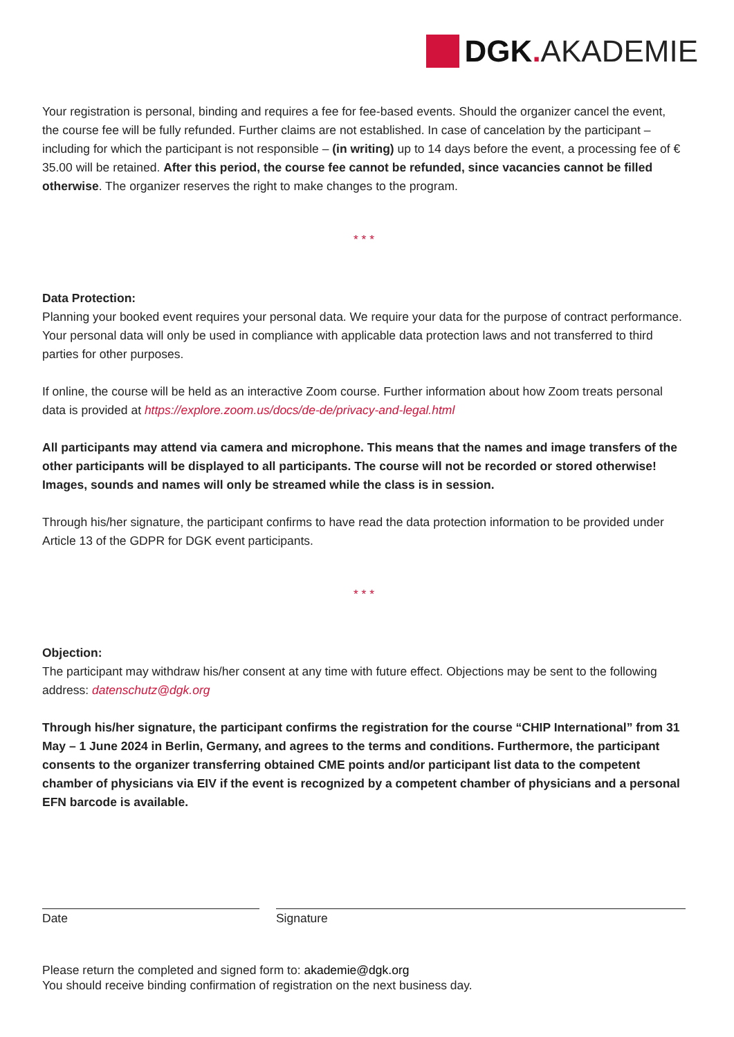DGK. AKADEMIE
Your registration is personal, binding and requires a fee for fee-based events. Should the organizer cancel the event, the course fee will be fully refunded. Further claims are not established. In case of cancelation by the participant – including for which the participant is not responsible – (in writing) up to 14 days before the event, a processing fee of € 35.00 will be retained. After this period, the course fee cannot be refunded, since vacancies cannot be filled otherwise. The organizer reserves the right to make changes to the program.
* * *
Data Protection:
Planning your booked event requires your personal data. We require your data for the purpose of contract performance. Your personal data will only be used in compliance with applicable data protection laws and not transferred to third parties for other purposes.
If online, the course will be held as an interactive Zoom course. Further information about how Zoom treats personal data is provided at https://explore.zoom.us/docs/de-de/privacy-and-legal.html
All participants may attend via camera and microphone. This means that the names and image transfers of the other participants will be displayed to all participants. The course will not be recorded or stored otherwise!
Images, sounds and names will only be streamed while the class is in session.
Through his/her signature, the participant confirms to have read the data protection information to be provided under Article 13 of the GDPR for DGK event participants.
* * *
Objection:
The participant may withdraw his/her consent at any time with future effect. Objections may be sent to the following address: datenschutz@dgk.org
Through his/her signature, the participant confirms the registration for the course “CHIP International” from 31 May – 1 June 2024 in Berlin, Germany, and agrees to the terms and conditions. Furthermore, the participant consents to the organizer transferring obtained CME points and/or participant list data to the competent chamber of physicians via EIV if the event is recognized by a competent chamber of physicians and a personal EFN barcode is available.
Date Signature
Please return the completed and signed form to: akademie@dgk.org
You should receive binding confirmation of registration on the next business day.